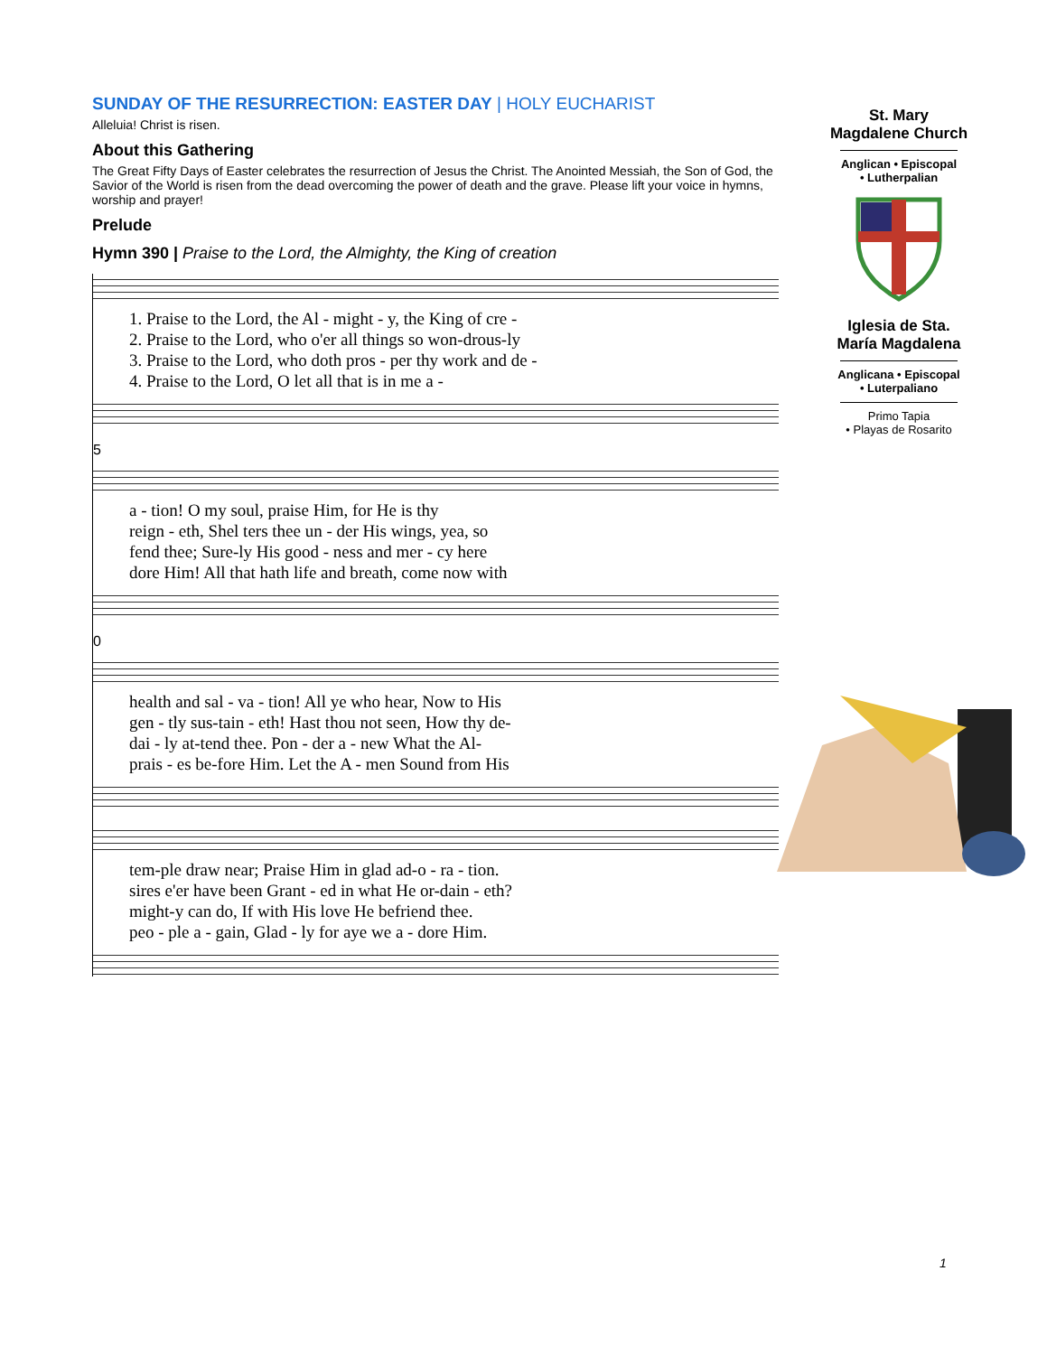SUNDAY OF THE RESURRECTION: EASTER DAY | HOLY EUCHARIST
Alleluia! Christ is risen.
About this Gathering
The Great Fifty Days of Easter celebrates the resurrection of Jesus the Christ. The Anointed Messiah, the Son of God, the Savior of the World is risen from the dead overcoming the power of death and the grave. Please lift your voice in hymns, worship and prayer!
Prelude
Hymn 390 | Praise to the Lord, the Almighty, the King of creation
1. Praise to the Lord, the Al - might - y, the King of cre - 2. Praise to the Lord, who o'er all things so won-drous-ly 3. Praise to the Lord, who doth pros - per thy work and de - 4. Praise to the Lord, O let all that is in me a -
5
a - tion! O my soul, praise Him, for He is thy reign - eth, Shel ters thee un - der His wings, yea, so fend thee; Sure-ly His good - ness and mer - cy here dore Him! All that hath life and breath, come now with
0
health and sal - va - tion! All ye who hear, Now to His gen - tly sus-tain - eth! Hast thou not seen, How thy de- dai - ly at-tend thee. Pon - der a - new What the Al- prais - es be-fore Him. Let the A - men Sound from His
tem-ple draw near; Praise Him in glad ad-o - ra - tion. sires e'er have been Grant - ed in what He or-dain - eth? might-y can do, If with His love He befriend thee. peo - ple a - gain, Glad - ly for aye we a - dore Him.
St. Mary
Magdalene Church
Anglican • Episcopal
• Lutherpalian
Iglesia de Sta.
María Magdalena
Anglicana • Episcopal
• Luterpaliano
Primo Tapia
• Playas de Rosarito
1